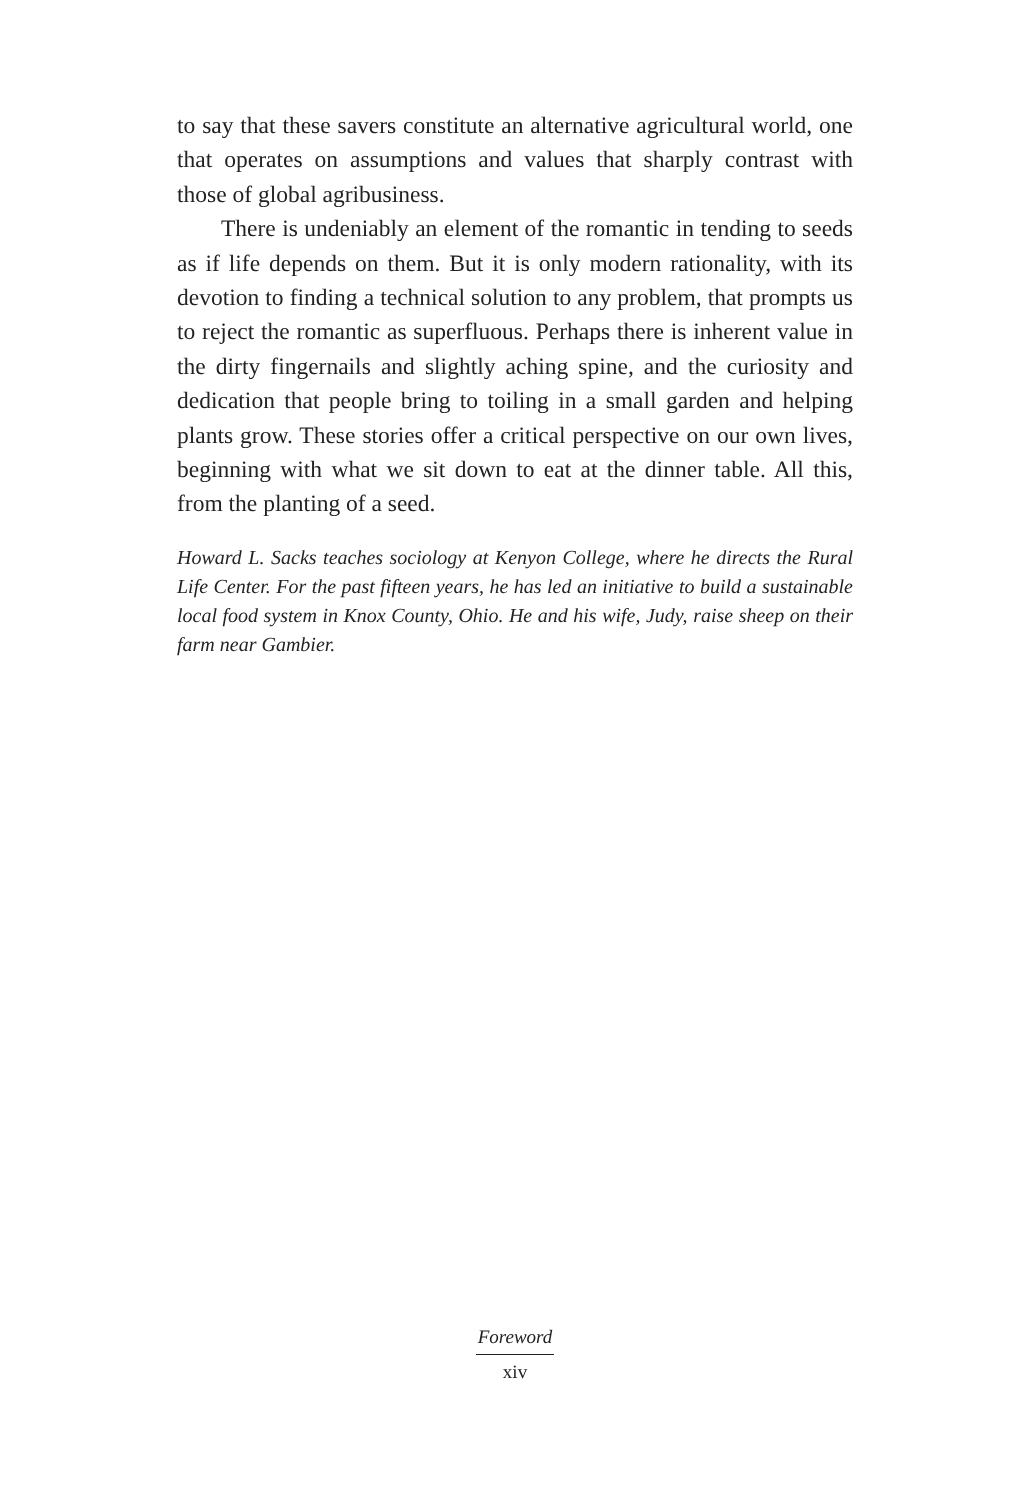to say that these savers constitute an alternative agricultural world, one that operates on assumptions and values that sharply contrast with those of global agribusiness.
There is undeniably an element of the romantic in tending to seeds as if life depends on them. But it is only modern rationality, with its devotion to finding a technical solution to any problem, that prompts us to reject the romantic as superfluous. Perhaps there is inherent value in the dirty fingernails and slightly aching spine, and the curiosity and dedication that people bring to toiling in a small garden and helping plants grow. These stories offer a critical perspective on our own lives, beginning with what we sit down to eat at the dinner table. All this, from the planting of a seed.
Howard L. Sacks teaches sociology at Kenyon College, where he directs the Rural Life Center. For the past fifteen years, he has led an initiative to build a sustainable local food system in Knox County, Ohio. He and his wife, Judy, raise sheep on their farm near Gambier.
Foreword
xiv